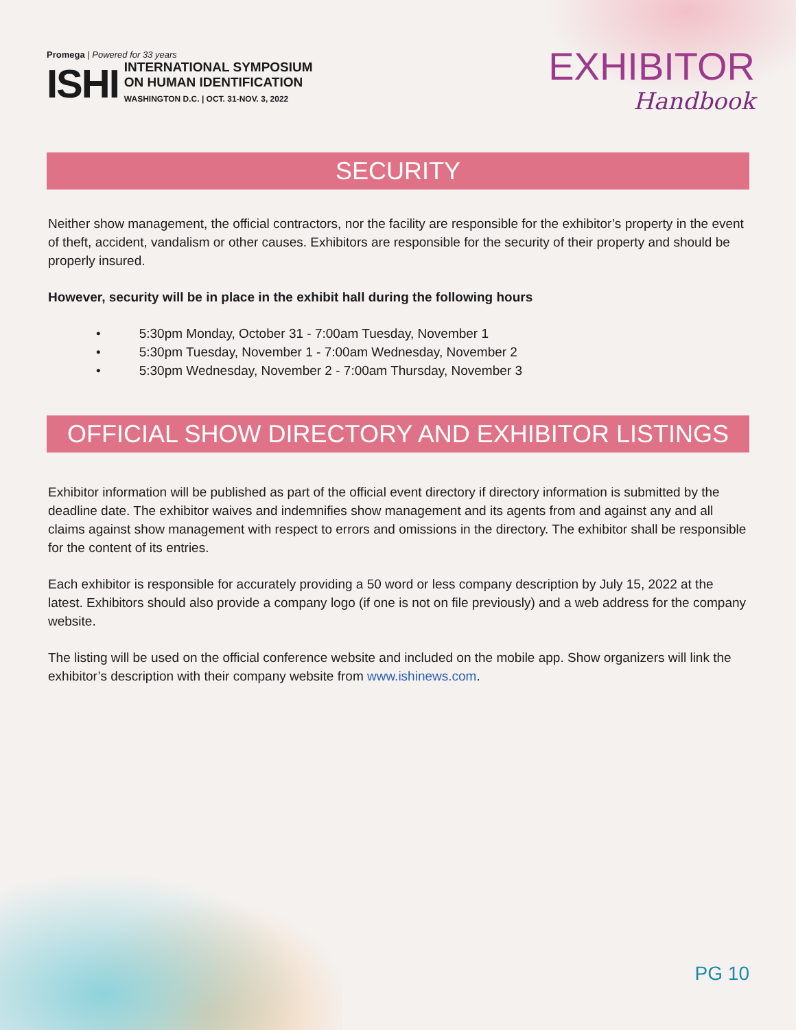Promega | Powered for 33 years
ISHI
INTERNATIONAL SYMPOSIUM
ON HUMAN IDENTIFICATION
WASHINGTON D.C. | OCT. 31-NOV. 3, 2022
EXHIBITOR
Handbook
SECURITY
Neither show management, the official contractors, nor the facility are responsible for the exhibitor’s property in the event of theft, accident, vandalism or other causes. Exhibitors are responsible for the security of their property and should be properly insured.
However, security will be in place in the exhibit hall during the following hours
• 5:30pm Monday, October 31 - 7:00am Tuesday, November 1
• 5:30pm Tuesday, November 1 - 7:00am Wednesday, November 2
• 5:30pm Wednesday, November 2 - 7:00am Thursday, November 3
OFFICIAL SHOW DIRECTORY AND EXHIBITOR LISTINGS
Exhibitor information will be published as part of the official event directory if directory information is submitted by the deadline date. The exhibitor waives and indemnifies show management and its agents from and against any and all claims against show management with respect to errors and omissions in the directory. The exhibitor shall be responsible for the content of its entries.
Each exhibitor is responsible for accurately providing a 50 word or less company description by July 15, 2022 at the latest. Exhibitors should also provide a company logo (if one is not on file previously) and a web address for the company website.
The listing will be used on the official conference website and included on the mobile app. Show organizers will link the exhibitor’s description with their company website from www.ishinews.com.
PG 10